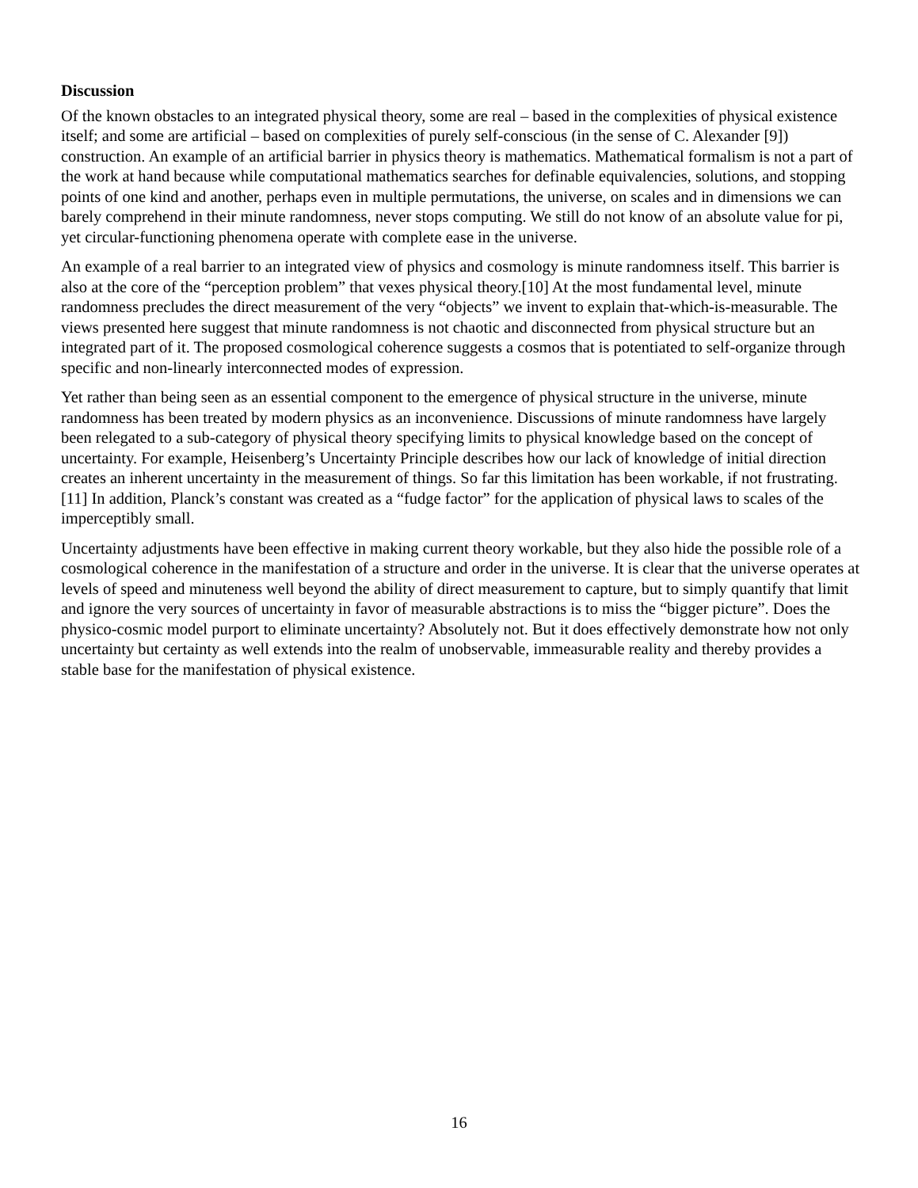Discussion
Of the known obstacles to an integrated physical theory, some are real – based in the complexities of physical existence itself; and some are artificial – based on complexities of purely self-conscious (in the sense of C. Alexander [9]) construction. An example of an artificial barrier in physics theory is mathematics. Mathematical formalism is not a part of the work at hand because while computational mathematics searches for definable equivalencies, solutions, and stopping points of one kind and another, perhaps even in multiple permutations, the universe, on scales and in dimensions we can barely comprehend in their minute randomness, never stops computing. We still do not know of an absolute value for pi, yet circular-functioning phenomena operate with complete ease in the universe.
An example of a real barrier to an integrated view of physics and cosmology is minute randomness itself. This barrier is also at the core of the “perception problem” that vexes physical theory.[10] At the most fundamental level, minute randomness precludes the direct measurement of the very “objects” we invent to explain that-which-is-measurable. The views presented here suggest that minute randomness is not chaotic and disconnected from physical structure but an integrated part of it. The proposed cosmological coherence suggests a cosmos that is potentiated to self-organize through specific and non-linearly interconnected modes of expression.
Yet rather than being seen as an essential component to the emergence of physical structure in the universe, minute randomness has been treated by modern physics as an inconvenience. Discussions of minute randomness have largely been relegated to a sub-category of physical theory specifying limits to physical knowledge based on the concept of uncertainty. For example, Heisenberg’s Uncertainty Principle describes how our lack of knowledge of initial direction creates an inherent uncertainty in the measurement of things. So far this limitation has been workable, if not frustrating.[11] In addition, Planck’s constant was created as a “fudge factor” for the application of physical laws to scales of the imperceptibly small.
Uncertainty adjustments have been effective in making current theory workable, but they also hide the possible role of a cosmological coherence in the manifestation of a structure and order in the universe. It is clear that the universe operates at levels of speed and minuteness well beyond the ability of direct measurement to capture, but to simply quantify that limit and ignore the very sources of uncertainty in favor of measurable abstractions is to miss the “bigger picture”. Does the physico-cosmic model purport to eliminate uncertainty? Absolutely not. But it does effectively demonstrate how not only uncertainty but certainty as well extends into the realm of unobservable, immeasurable reality and thereby provides a stable base for the manifestation of physical existence.
16